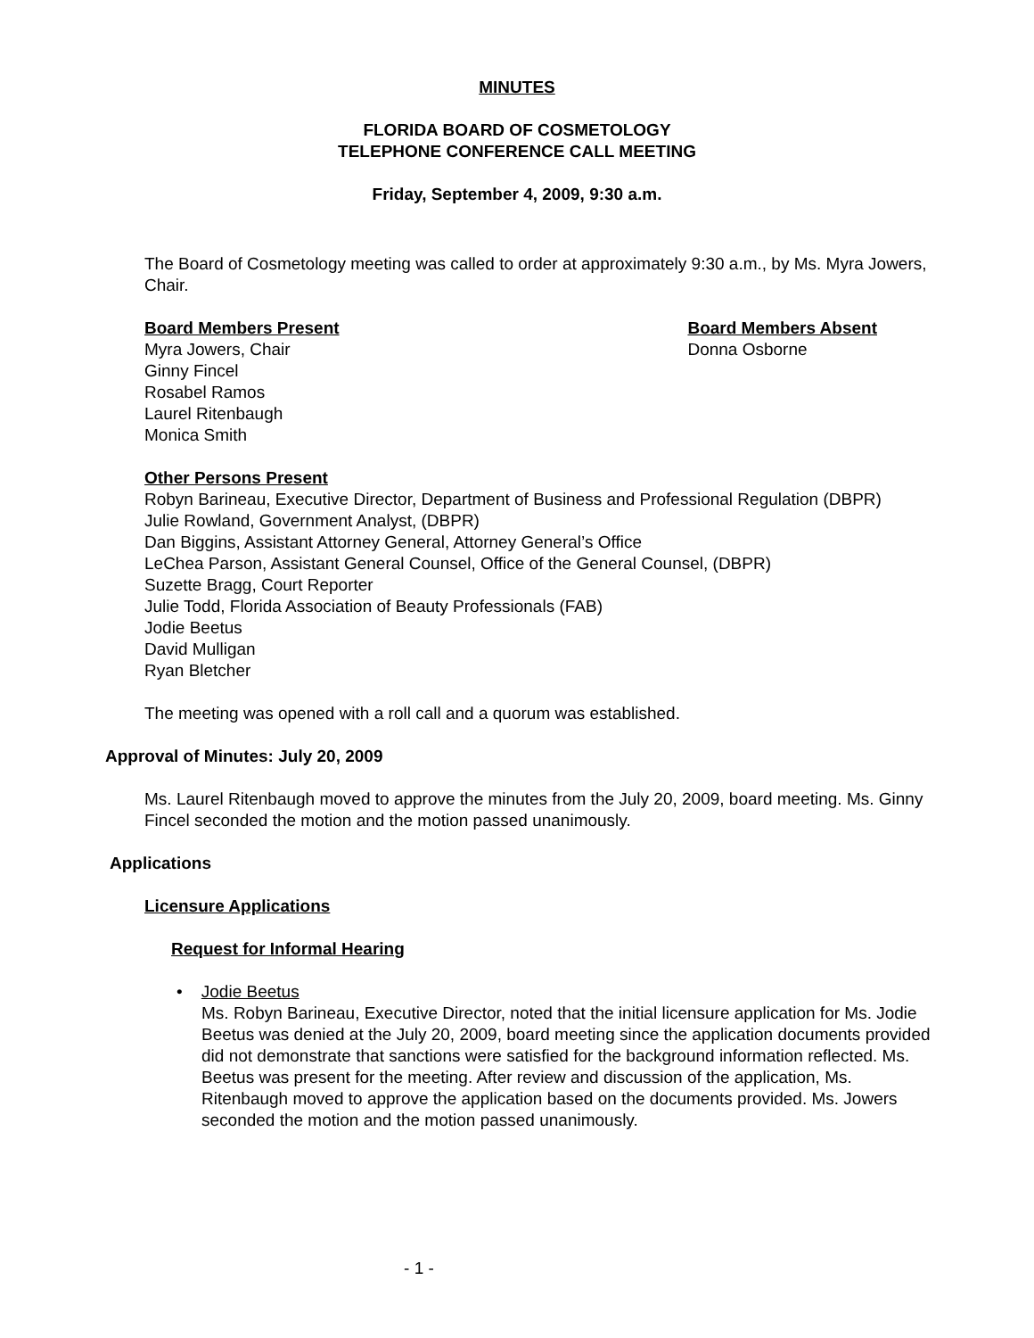MINUTES
FLORIDA BOARD OF COSMETOLOGY
TELEPHONE CONFERENCE CALL MEETING
Friday, September 4, 2009, 9:30 a.m.
The Board of Cosmetology meeting was called to order at approximately 9:30 a.m., by Ms. Myra Jowers, Chair.
Board Members Present
Myra Jowers, Chair
Ginny Fincel
Rosabel Ramos
Laurel Ritenbaugh
Monica Smith
Board Members Absent
Donna Osborne
Other Persons Present
Robyn Barineau, Executive Director, Department of Business and Professional Regulation (DBPR)
Julie Rowland, Government Analyst, (DBPR)
Dan Biggins, Assistant Attorney General, Attorney General’s Office
LeChea Parson, Assistant General Counsel, Office of the General Counsel, (DBPR)
Suzette Bragg, Court Reporter
Julie Todd, Florida Association of Beauty Professionals (FAB)
Jodie Beetus
David Mulligan
Ryan Bletcher
The meeting was opened with a roll call and a quorum was established.
Approval of Minutes: July 20, 2009
Ms. Laurel Ritenbaugh moved to approve the minutes from the July 20, 2009, board meeting. Ms. Ginny Fincel seconded the motion and the motion passed unanimously.
Applications
Licensure Applications
Request for Informal Hearing
• Jodie Beetus
Ms. Robyn Barineau, Executive Director, noted that the initial licensure application for Ms. Jodie Beetus was denied at the July 20, 2009, board meeting since the application documents provided did not demonstrate that sanctions were satisfied for the background information reflected. Ms. Beetus was present for the meeting. After review and discussion of the application, Ms. Ritenbaugh moved to approve the application based on the documents provided. Ms. Jowers seconded the motion and the motion passed unanimously.
- 1 -